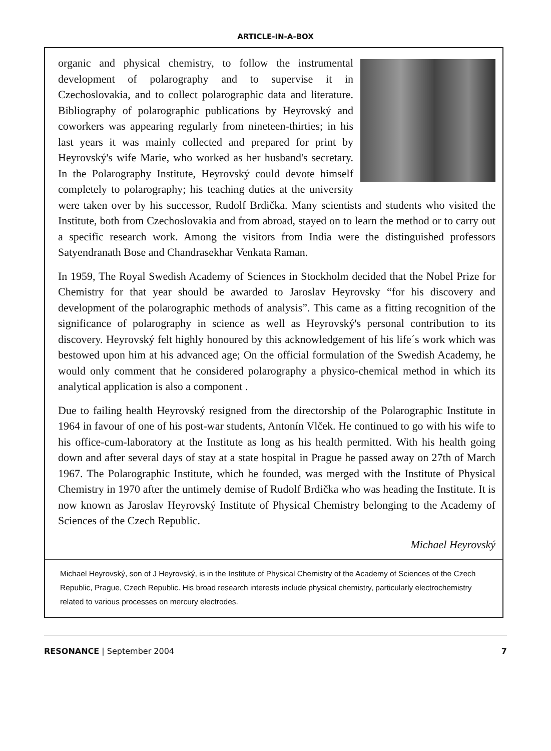ARTICLE-IN-A-BOX
organic and physical chemistry, to follow the instrumental development of polarography and to supervise it in Czechoslovakia, and to collect polarographic data and literature. Bibliography of polarographic publications by Heyrovský and coworkers was appearing regularly from nineteen-thirties; in his last years it was mainly collected and prepared for print by Heyrovský's wife Marie, who worked as her husband's secretary. In the Polarography Institute, Heyrovský could devote himself completely to polarography; his teaching duties at the university were taken over by his successor, Rudolf Brdička. Many scientists and students who visited the Institute, both from Czechoslovakia and from abroad, stayed on to learn the method or to carry out a specific research work. Among the visitors from India were the distinguished professors Satyendranath Bose and Chandrasekhar Venkata Raman.
In 1959, The Royal Swedish Academy of Sciences in Stockholm decided that the Nobel Prize for Chemistry for that year should be awarded to Jaroslav Heyrovsky “for his discovery and development of the polarographic methods of analysis”. This came as a fitting recognition of the significance of polarography in science as well as Heyrovský's personal contribution to its discovery. Heyrovský felt highly honoured by this acknowledgement of his life´s work which was bestowed upon him at his advanced age; On the official formulation of the Swedish Academy, he would only comment that he considered polarography a physico-chemical method in which its analytical application is also a component .
Due to failing health Heyrovský resigned from the directorship of the Polarographic Institute in 1964 in favour of one of his post-war students, Antonín Vlček. He continued to go with his wife to his office-cum-laboratory at the Institute as long as his health permitted. With his health going down and after several days of stay at a state hospital in Prague he passed away on 27th of March 1967. The Polarographic Institute, which he founded, was merged with the Institute of Physical Chemistry in 1970 after the untimely demise of Rudolf Brdička who was heading the Institute. It is now known as Jaroslav Heyrovský Institute of Physical Chemistry belonging to the Academy of Sciences of the Czech Republic.
Michael Heyrovský
Michael Heyrovský, son of J Heyrovský, is in the Institute of Physical Chemistry of the Academy of Sciences of the Czech Republic, Prague, Czech Republic. His broad research interests include physical chemistry, particularly electrochemistry related to various processes on mercury electrodes.
RESONANCE | September 2004 7